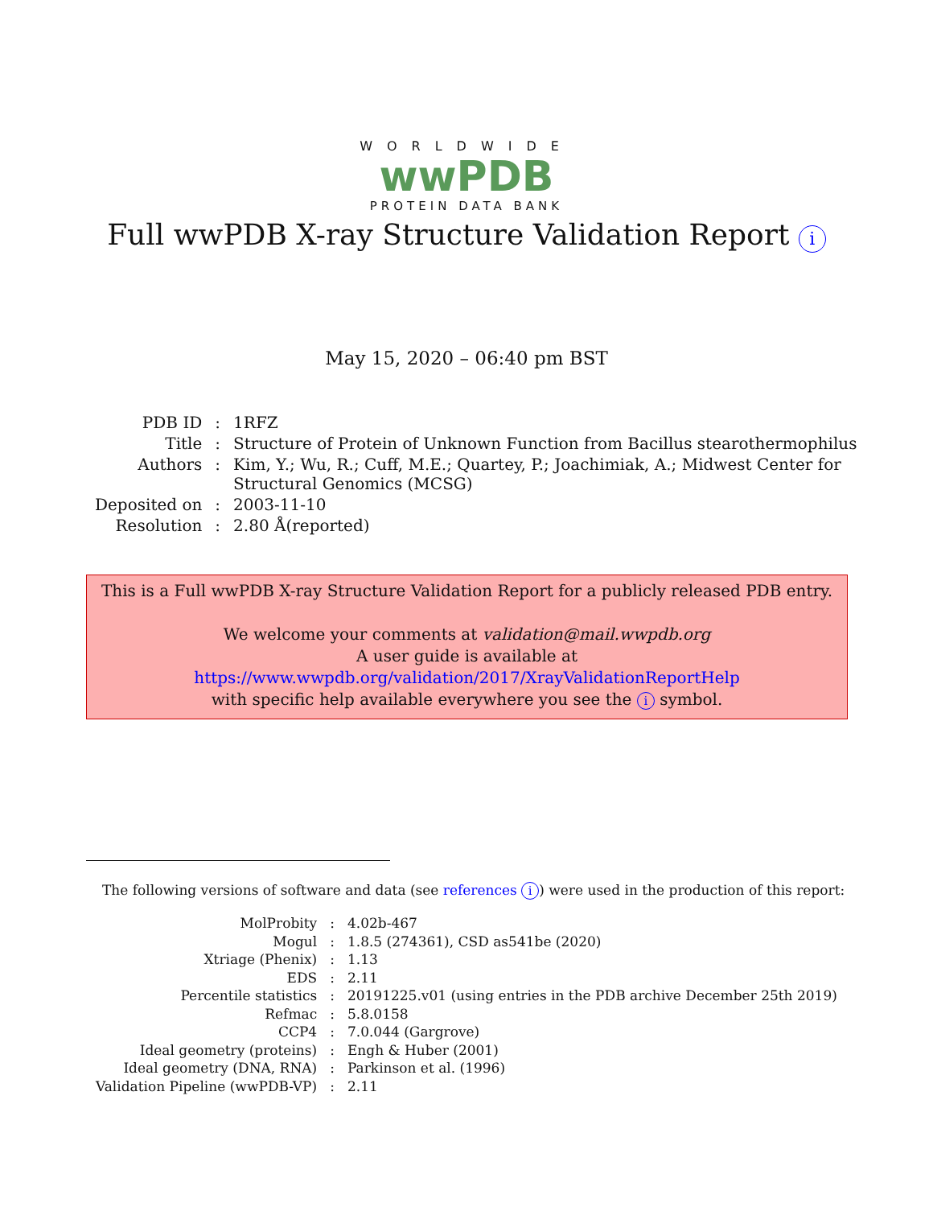WORLDWIDE
wwPDB
PROTEIN DATA BANK
Full wwPDB X-ray Structure Validation Report i
May 15, 2020 – 06:40 pm BST
| PDB ID | : | 1RFZ |
| Title | : | Structure of Protein of Unknown Function from Bacillus stearothermophilus |
| Authors | : | Kim, Y.; Wu, R.; Cuff, M.E.; Quartey, P.; Joachimiak, A.; Midwest Center for Structural Genomics (MCSG) |
| Deposited on | : | 2003-11-10 |
| Resolution | : | 2.80 Å(reported) |
This is a Full wwPDB X-ray Structure Validation Report for a publicly released PDB entry.
We welcome your comments at validation@mail.wwpdb.org
A user guide is available at
https://www.wwpdb.org/validation/2017/XrayValidationReportHelp
with specific help available everywhere you see the i symbol.
The following versions of software and data (see references i) were used in the production of this report:
| MolProbity | : | 4.02b-467 |
| Mogul | : | 1.8.5 (274361), CSD as541be (2020) |
| Xtriage (Phenix) | : | 1.13 |
| EDS | : | 2.11 |
| Percentile statistics | : | 20191225.v01 (using entries in the PDB archive December 25th 2019) |
| Refmac | : | 5.8.0158 |
| CCP4 | : | 7.0.044 (Gargrove) |
| Ideal geometry (proteins) | : | Engh & Huber (2001) |
| Ideal geometry (DNA, RNA) | : | Parkinson et al. (1996) |
| Validation Pipeline (wwPDB-VP) | : | 2.11 |